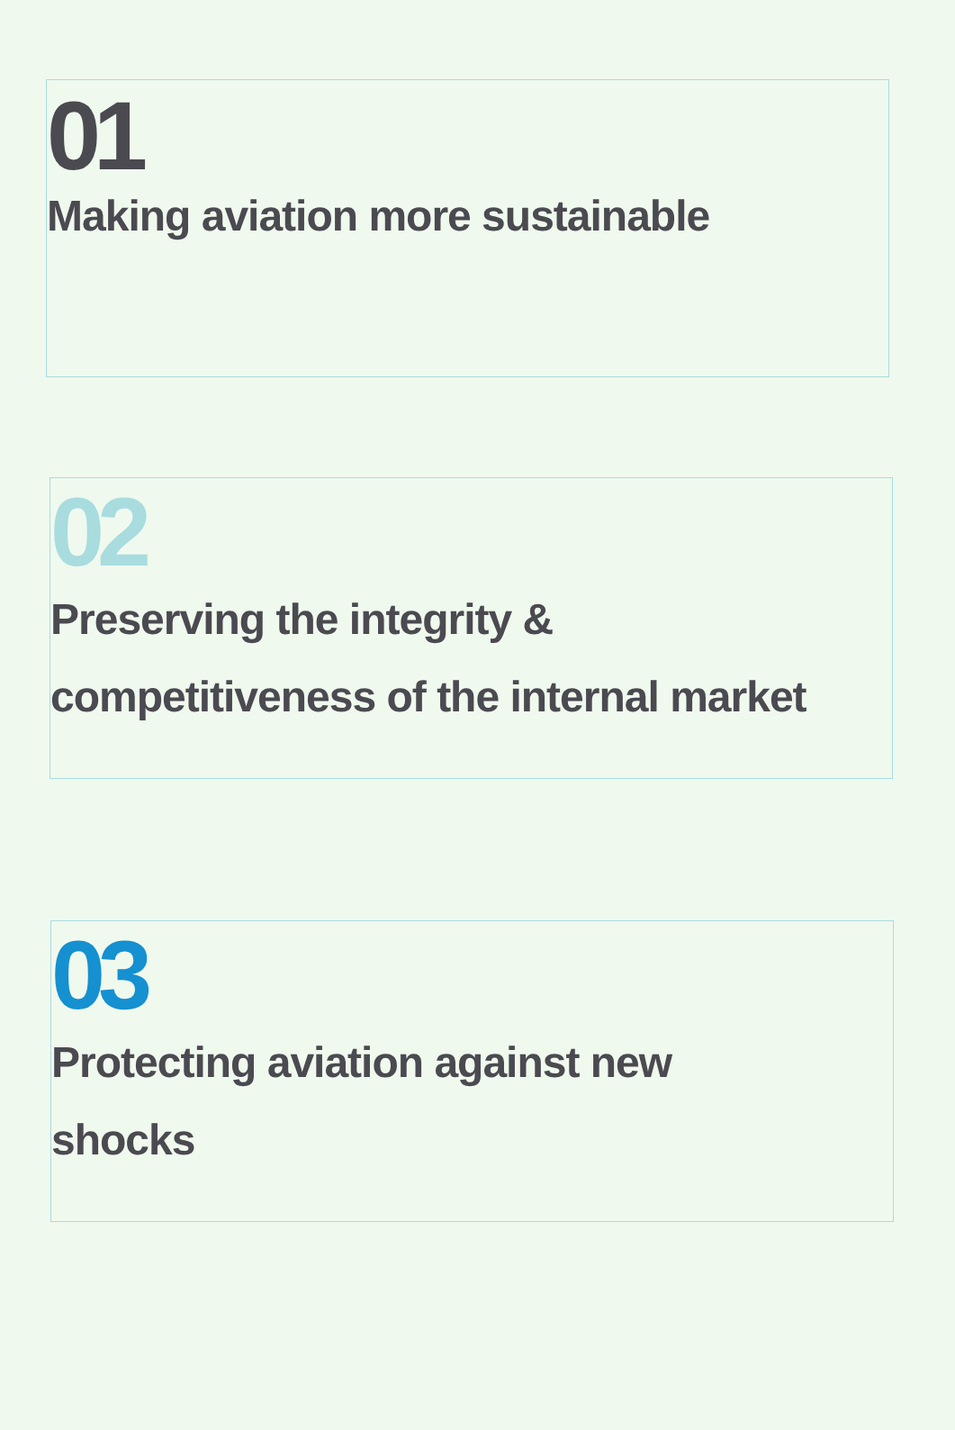01
Making aviation more sustainable
02
Preserving the integrity &
competitiveness of the internal market
03
Protecting aviation against new
shocks